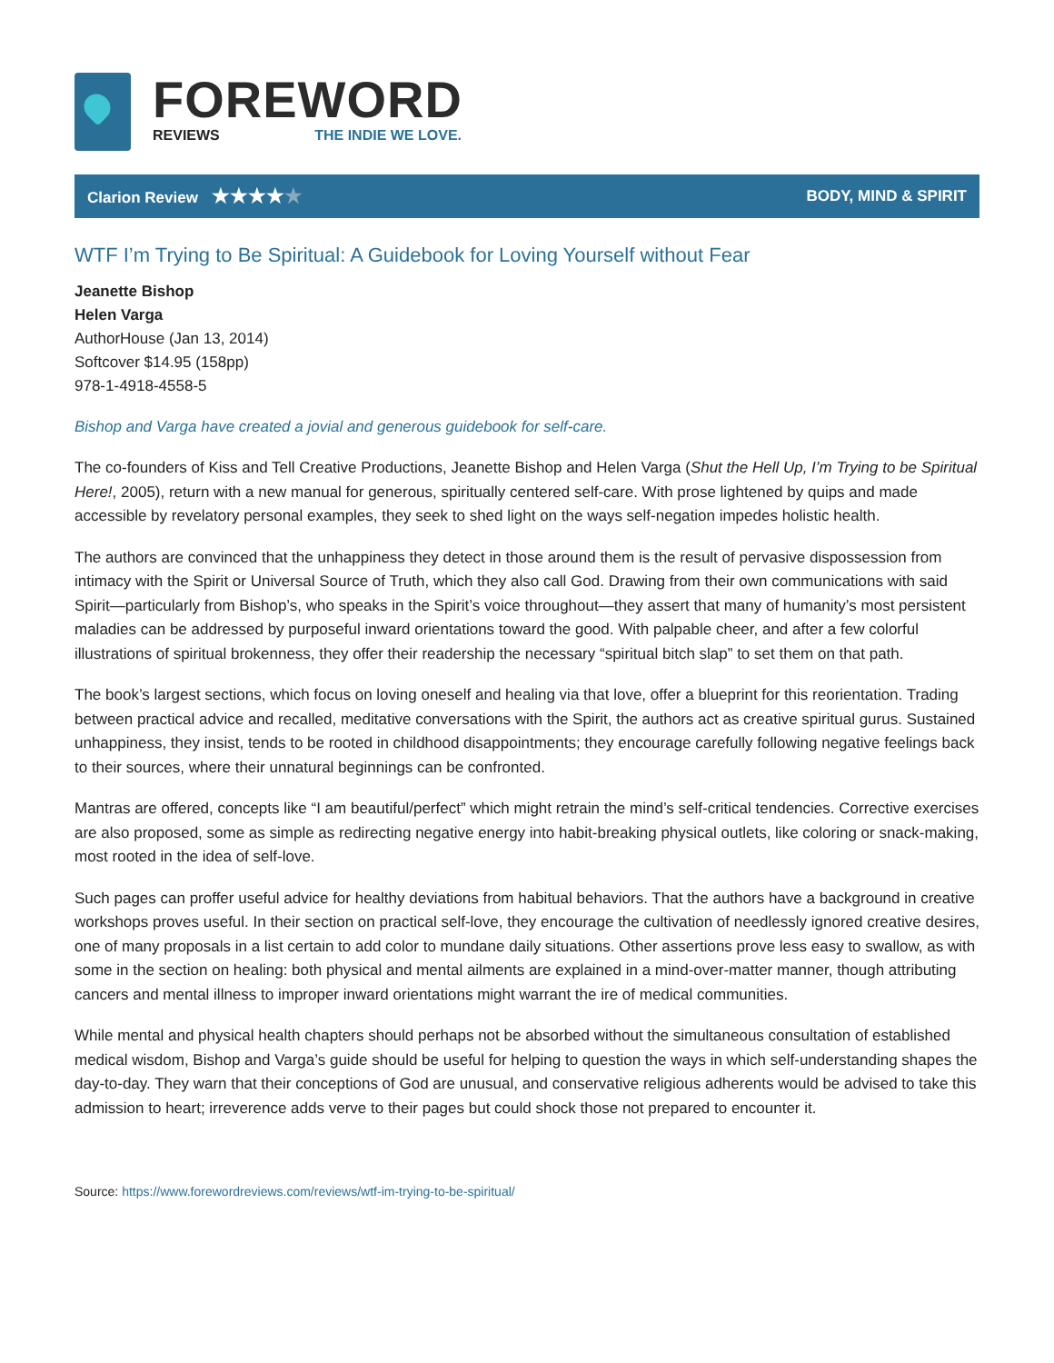FOREWORD
REVIEWS THE INDIE WE LOVE.
Clarion Review ★★★★★
BODY, MIND & SPIRIT
WTF I’m Trying to Be Spiritual: A Guidebook for Loving Yourself without Fear
Jeanette Bishop
Helen Varga
AuthorHouse (Jan 13, 2014)
Softcover $14.95 (158pp)
978-1-4918-4558-5
Bishop and Varga have created a jovial and generous guidebook for self-care.
The co-founders of Kiss and Tell Creative Productions, Jeanette Bishop and Helen Varga (Shut the Hell Up, I’m Trying to be Spiritual Here!, 2005), return with a new manual for generous, spiritually centered self-care. With prose lightened by quips and made accessible by revelatory personal examples, they seek to shed light on the ways self-negation impedes holistic health.
The authors are convinced that the unhappiness they detect in those around them is the result of pervasive dispossession from intimacy with the Spirit or Universal Source of Truth, which they also call God. Drawing from their own communications with said Spirit—particularly from Bishop’s, who speaks in the Spirit’s voice throughout—they assert that many of humanity’s most persistent maladies can be addressed by purposeful inward orientations toward the good. With palpable cheer, and after a few colorful illustrations of spiritual brokenness, they offer their readership the necessary “spiritual bitch slap” to set them on that path.
The book’s largest sections, which focus on loving oneself and healing via that love, offer a blueprint for this reorientation. Trading between practical advice and recalled, meditative conversations with the Spirit, the authors act as creative spiritual gurus. Sustained unhappiness, they insist, tends to be rooted in childhood disappointments; they encourage carefully following negative feelings back to their sources, where their unnatural beginnings can be confronted.
Mantras are offered, concepts like “I am beautiful/perfect” which might retrain the mind’s self-critical tendencies. Corrective exercises are also proposed, some as simple as redirecting negative energy into habit-breaking physical outlets, like coloring or snack-making, most rooted in the idea of self-love.
Such pages can proffer useful advice for healthy deviations from habitual behaviors. That the authors have a background in creative workshops proves useful. In their section on practical self-love, they encourage the cultivation of needlessly ignored creative desires, one of many proposals in a list certain to add color to mundane daily situations. Other assertions prove less easy to swallow, as with some in the section on healing: both physical and mental ailments are explained in a mind-over-matter manner, though attributing cancers and mental illness to improper inward orientations might warrant the ire of medical communities.
While mental and physical health chapters should perhaps not be absorbed without the simultaneous consultation of established medical wisdom, Bishop and Varga’s guide should be useful for helping to question the ways in which self-understanding shapes the day-to-day. They warn that their conceptions of God are unusual, and conservative religious adherents would be advised to take this admission to heart; irreverence adds verve to their pages but could shock those not prepared to encounter it.
Source: https://www.forewordreviews.com/reviews/wtf-im-trying-to-be-spiritual/